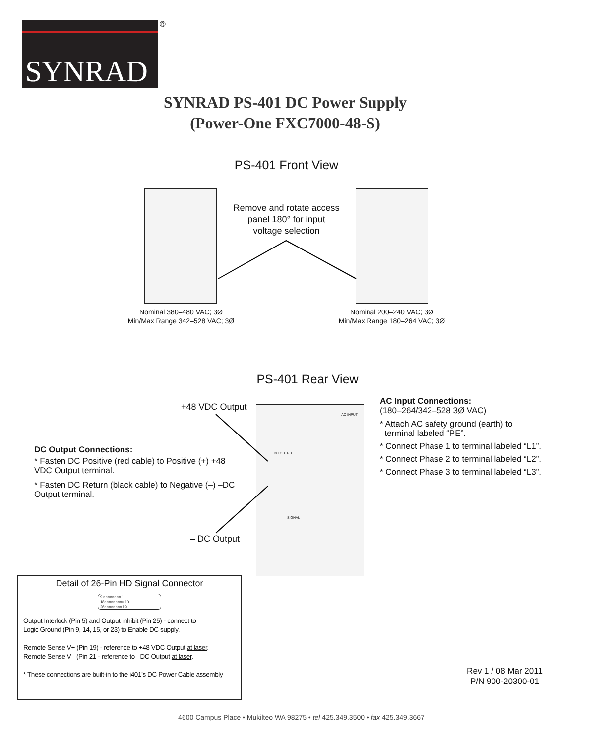SYNRAD ®
SYNRAD PS-401 DC Power Supply
(Power-One FXC7000-48-S)
PS-401 Front View
Remove and rotate access panel 180° for input voltage selection
Nominal 380–480 VAC; 3Ø
Min/Max Range 342–528 VAC; 3Ø
Nominal 200–240 VAC; 3Ø
Min/Max Range 180–264 VAC; 3Ø
PS-401 Rear View
+48 VDC Output AC INPUT
DC OUTPUT
SIGNAL
DC Output Connections:
* Fasten DC Positive (red cable) to Positive (+) +48 VDC Output terminal.
* Fasten DC Return (black cable) to Negative (–) –DC Output terminal.
– DC Output
AC Input Connections:
(180–264/342–528 3Ø VAC)
* Attach AC safety ground (earth) to
terminal labeled “PE”.
* Connect Phase 1 to terminal labeled “L1”.
* Connect Phase 2 to terminal labeled “L2”.
* Connect Phase 3 to terminal labeled “L3”.
Detail of 26-Pin HD Signal Connector
9 ○○○○○○○○ 1
18○○○○○○○○○ 10
26○○○○○○○○ 19
Output Interlock (Pin 5) and Output Inhibit (Pin 25) - connect to
Logic Ground (Pin 9, 14, 15, or 23) to Enable DC supply.
Remote Sense V+ (Pin 19) - reference to +48 VDC Output at laser.
Remote Sense V– (Pin 21 - reference to –DC Output at laser.
* These connections are built-in to the i401’s DC Power Cable assembly
Rev 1 / 08 Mar 2011
P/N 900-20300-01
4600 Campus Place • Mukilteo WA 98275 • tel 425.349.3500 • fax 425.349.3667